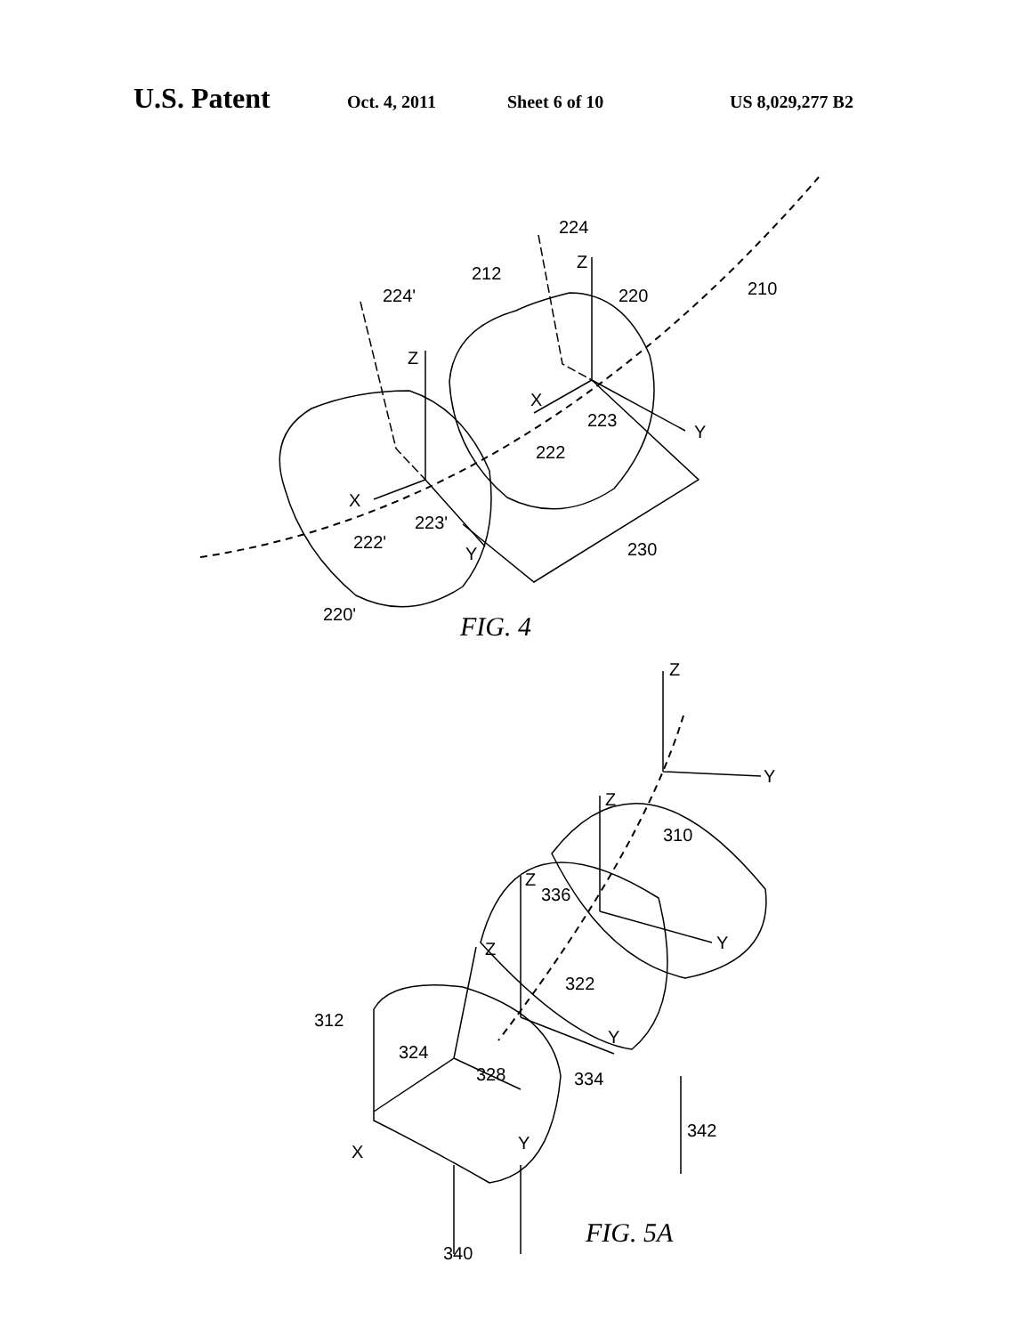U.S. Patent Oct. 4, 2011 Sheet 6 of 10 US 8,029,277 B2
224'
224
212
Z
220
210
Z
X
223
Y
222
X
223'
222'
Y
230
220'
FIG. 4
Z
Y
Z
310
Z
336
Y
Z
322
312
Y
324
328
334
342
X
Y
340
FIG. 5A